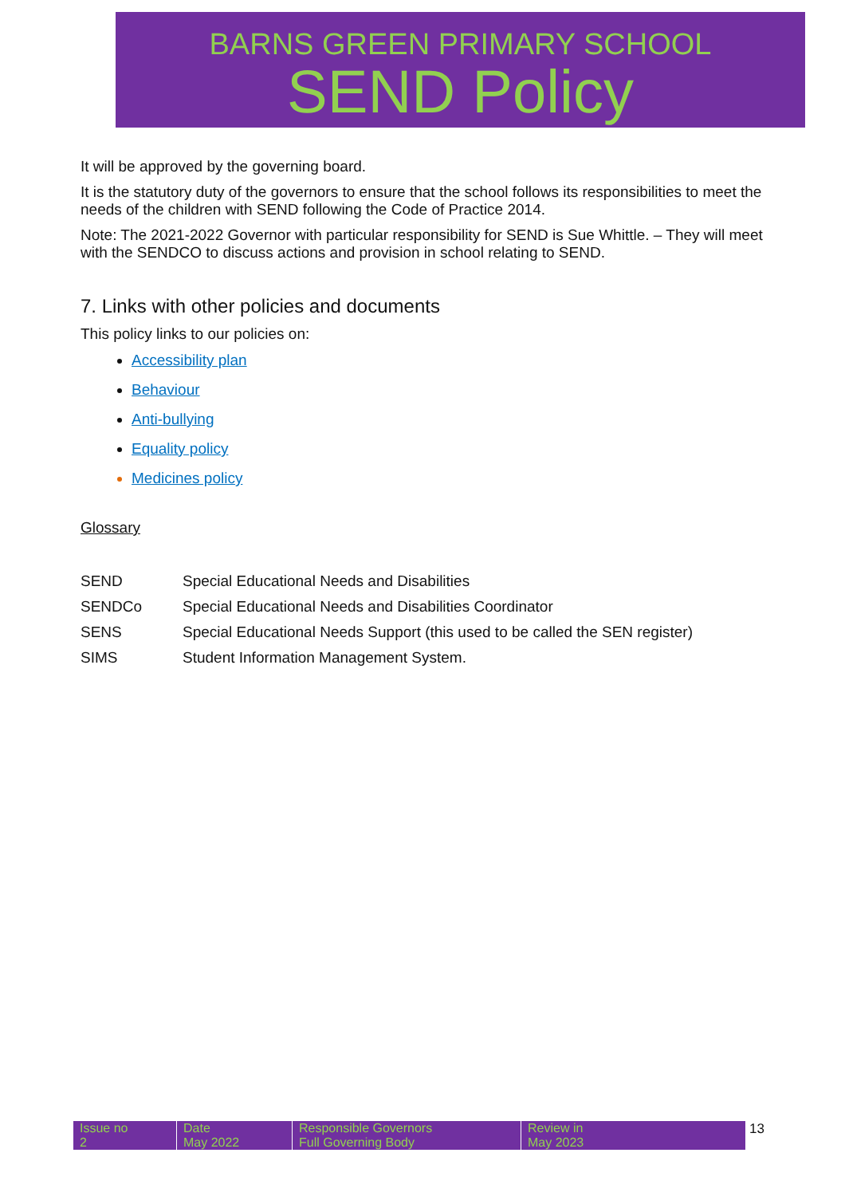BARNS GREEN PRIMARY SCHOOL
SEND Policy
It will be approved by the governing board.
It is the statutory duty of the governors to ensure that the school follows its responsibilities to meet the needs of the children with SEND following the Code of Practice 2014.
Note: The 2021-2022 Governor with particular responsibility for SEND is Sue Whittle. – They will meet with the SENDCO to discuss actions and provision in school relating to SEND.
7. Links with other policies and documents
This policy links to our policies on:
Accessibility plan
Behaviour
Anti-bullying
Equality policy
Medicines policy
Glossary
| SEND | Special Educational Needs and Disabilities |
| SENDCo | Special Educational Needs and Disabilities Coordinator |
| SENS | Special Educational Needs Support (this used to be called the SEN register) |
| SIMS | Student Information Management System. |
| Issue no 2 | Date May 2022 | Responsible Governors Full Governing Body | Review in May 2023 |
13